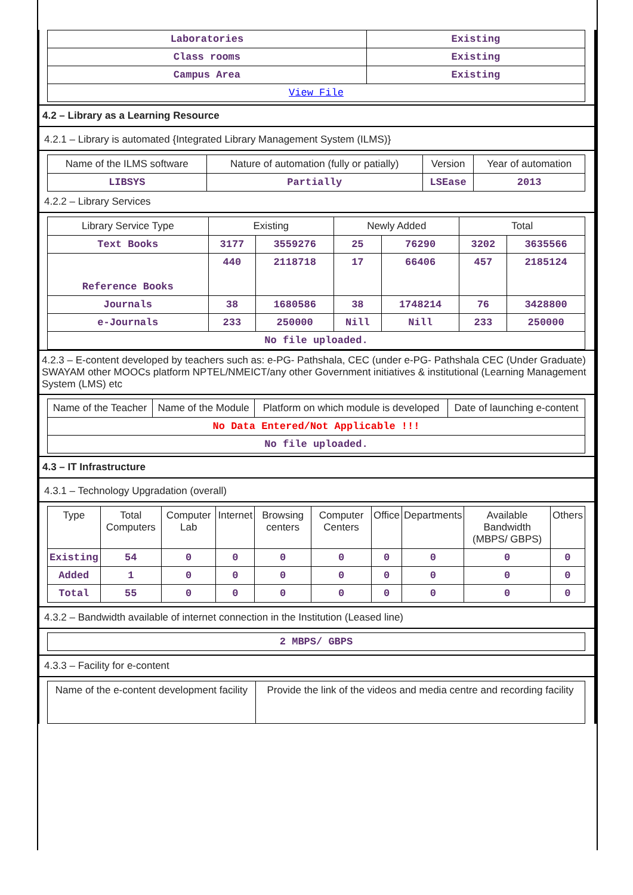| Laboratories | Existing |
| Class rooms | Existing |
| Campus Area | Existing |
| View File | |
4.2 – Library as a Learning Resource
4.2.1 – Library is automated {Integrated Library Management System (ILMS)}
| Name of the ILMS software | Nature of automation (fully or patially) | Version | Year of automation |
| LIBSYS | Partially | LSEase | 2013 |
4.2.2 – Library Services
| Library Service Type | Existing | | Newly Added | | Total | |
| Text Books | 3177 | 3559276 | 25 | 76290 | 3202 | 3635566 |
| Reference Books | 440 | 2118718 | 17 | 66406 | 457 | 2185124 |
| Journals | 38 | 1680586 | 38 | 1748214 | 76 | 3428800 |
| e-Journals | 233 | 250000 | Nill | Nill | 233 | 250000 |
| No file uploaded. | | | | | | |
4.2.3 – E-content developed by teachers such as: e-PG- Pathshala, CEC (under e-PG- Pathshala CEC (Under Graduate) SWAYAM other MOOCs platform NPTEL/NMEICT/any other Government initiatives & institutional (Learning Management System (LMS) etc
| Name of the Teacher | Name of the Module | Platform on which module is developed | Date of launching e-content |
| No Data Entered/Not Applicable !!! | | | |
| No file uploaded. | | | |
4.3 – IT Infrastructure
4.3.1 – Technology Upgradation (overall)
| Type | Total Computers | Computer Lab | Internet | Browsing centers | Computer Centers | Office | Departments | Available Bandwidth (MBPS/ GBPS) | Others |
| Existing | 54 | 0 | 0 | 0 | 0 | 0 | 0 | 0 | 0 |
| Added | 1 | 0 | 0 | 0 | 0 | 0 | 0 | 0 | 0 |
| Total | 55 | 0 | 0 | 0 | 0 | 0 | 0 | 0 | 0 |
4.3.2 – Bandwidth available of internet connection in the Institution (Leased line)
| 2 MBPS/ GBPS |
4.3.3 – Facility for e-content
| Name of the e-content development facility | Provide the link of the videos and media centre and recording facility |